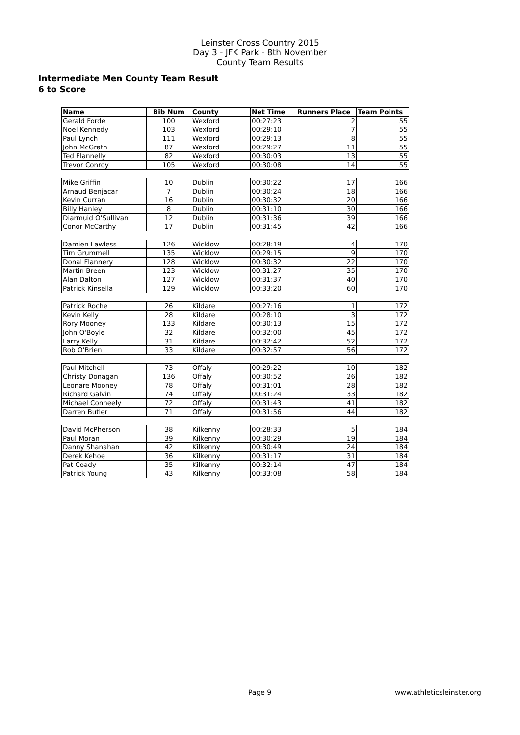Leinster Cross Country 2015
Day 3 - JFK Park - 8th November
County Team Results
Intermediate Men County Team Result
6 to Score
| Name | Bib Num | County | Net Time | Runners Place | Team Points |
| --- | --- | --- | --- | --- | --- |
| Gerald Forde | 100 | Wexford | 00:27:23 | 2 | 55 |
| Noel Kennedy | 103 | Wexford | 00:29:10 | 7 | 55 |
| Paul Lynch | 111 | Wexford | 00:29:13 | 8 | 55 |
| John McGrath | 87 | Wexford | 00:29:27 | 11 | 55 |
| Ted Flannelly | 82 | Wexford | 00:30:03 | 13 | 55 |
| Trevor Conroy | 105 | Wexford | 00:30:08 | 14 | 55 |
| Mike Griffin | 10 | Dublin | 00:30:22 | 17 | 166 |
| Arnaud Benjacar | 7 | Dublin | 00:30:24 | 18 | 166 |
| Kevin Curran | 16 | Dublin | 00:30:32 | 20 | 166 |
| Billy Hanley | 8 | Dublin | 00:31:10 | 30 | 166 |
| Diarmuid O'Sullivan | 12 | Dublin | 00:31:36 | 39 | 166 |
| Conor McCarthy | 17 | Dublin | 00:31:45 | 42 | 166 |
| Damien Lawless | 126 | Wicklow | 00:28:19 | 4 | 170 |
| Tim Grummell | 135 | Wicklow | 00:29:15 | 9 | 170 |
| Donal Flannery | 128 | Wicklow | 00:30:32 | 22 | 170 |
| Martin Breen | 123 | Wicklow | 00:31:27 | 35 | 170 |
| Alan Dalton | 127 | Wicklow | 00:31:37 | 40 | 170 |
| Patrick Kinsella | 129 | Wicklow | 00:33:20 | 60 | 170 |
| Patrick Roche | 26 | Kildare | 00:27:16 | 1 | 172 |
| Kevin Kelly | 28 | Kildare | 00:28:10 | 3 | 172 |
| Rory Mooney | 133 | Kildare | 00:30:13 | 15 | 172 |
| John O'Boyle | 32 | Kildare | 00:32:00 | 45 | 172 |
| Larry Kelly | 31 | Kildare | 00:32:42 | 52 | 172 |
| Rob O'Brien | 33 | Kildare | 00:32:57 | 56 | 172 |
| Paul Mitchell | 73 | Offaly | 00:29:22 | 10 | 182 |
| Christy Donagan | 136 | Offaly | 00:30:52 | 26 | 182 |
| Leonare Mooney | 78 | Offaly | 00:31:01 | 28 | 182 |
| Richard Galvin | 74 | Offaly | 00:31:24 | 33 | 182 |
| Michael Conneely | 72 | Offaly | 00:31:43 | 41 | 182 |
| Darren Butler | 71 | Offaly | 00:31:56 | 44 | 182 |
| David McPherson | 38 | Kilkenny | 00:28:33 | 5 | 184 |
| Paul Moran | 39 | Kilkenny | 00:30:29 | 19 | 184 |
| Danny Shanahan | 42 | Kilkenny | 00:30:49 | 24 | 184 |
| Derek Kehoe | 36 | Kilkenny | 00:31:17 | 31 | 184 |
| Pat Coady | 35 | Kilkenny | 00:32:14 | 47 | 184 |
| Patrick Young | 43 | Kilkenny | 00:33:08 | 58 | 184 |
Page 9 www.athleticsleinster.org